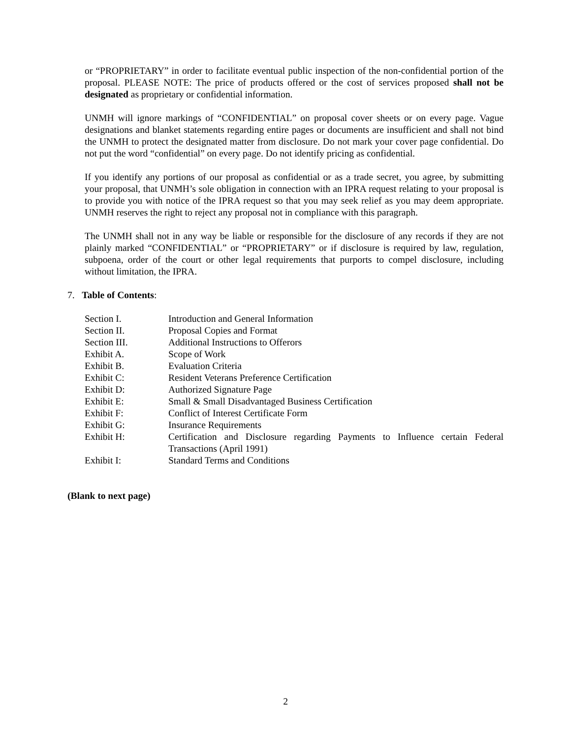or “PROPRIETARY” in order to facilitate eventual public inspection of the non-confidential portion of the proposal. PLEASE NOTE: The price of products offered or the cost of services proposed shall not be designated as proprietary or confidential information.
UNMH will ignore markings of “CONFIDENTIAL” on proposal cover sheets or on every page. Vague designations and blanket statements regarding entire pages or documents are insufficient and shall not bind the UNMH to protect the designated matter from disclosure. Do not mark your cover page confidential. Do not put the word “confidential” on every page. Do not identify pricing as confidential.
If you identify any portions of our proposal as confidential or as a trade secret, you agree, by submitting your proposal, that UNMH’s sole obligation in connection with an IPRA request relating to your proposal is to provide you with notice of the IPRA request so that you may seek relief as you may deem appropriate. UNMH reserves the right to reject any proposal not in compliance with this paragraph.
The UNMH shall not in any way be liable or responsible for the disclosure of any records if they are not plainly marked “CONFIDENTIAL” or “PROPRIETARY” or if disclosure is required by law, regulation, subpoena, order of the court or other legal requirements that purports to compel disclosure, including without limitation, the IPRA.
7. Table of Contents:
| Section I. | Introduction and General Information |
| Section II. | Proposal Copies and Format |
| Section III. | Additional Instructions to Offerors |
| Exhibit A. | Scope of Work |
| Exhibit B. | Evaluation Criteria |
| Exhibit C: | Resident Veterans Preference Certification |
| Exhibit D: | Authorized Signature Page |
| Exhibit E: | Small & Small Disadvantaged Business Certification |
| Exhibit F: | Conflict of Interest Certificate Form |
| Exhibit G: | Insurance Requirements |
| Exhibit H: | Certification and Disclosure regarding Payments to Influence certain Federal Transactions (April 1991) |
| Exhibit I: | Standard Terms and Conditions |
(Blank to next page)
2